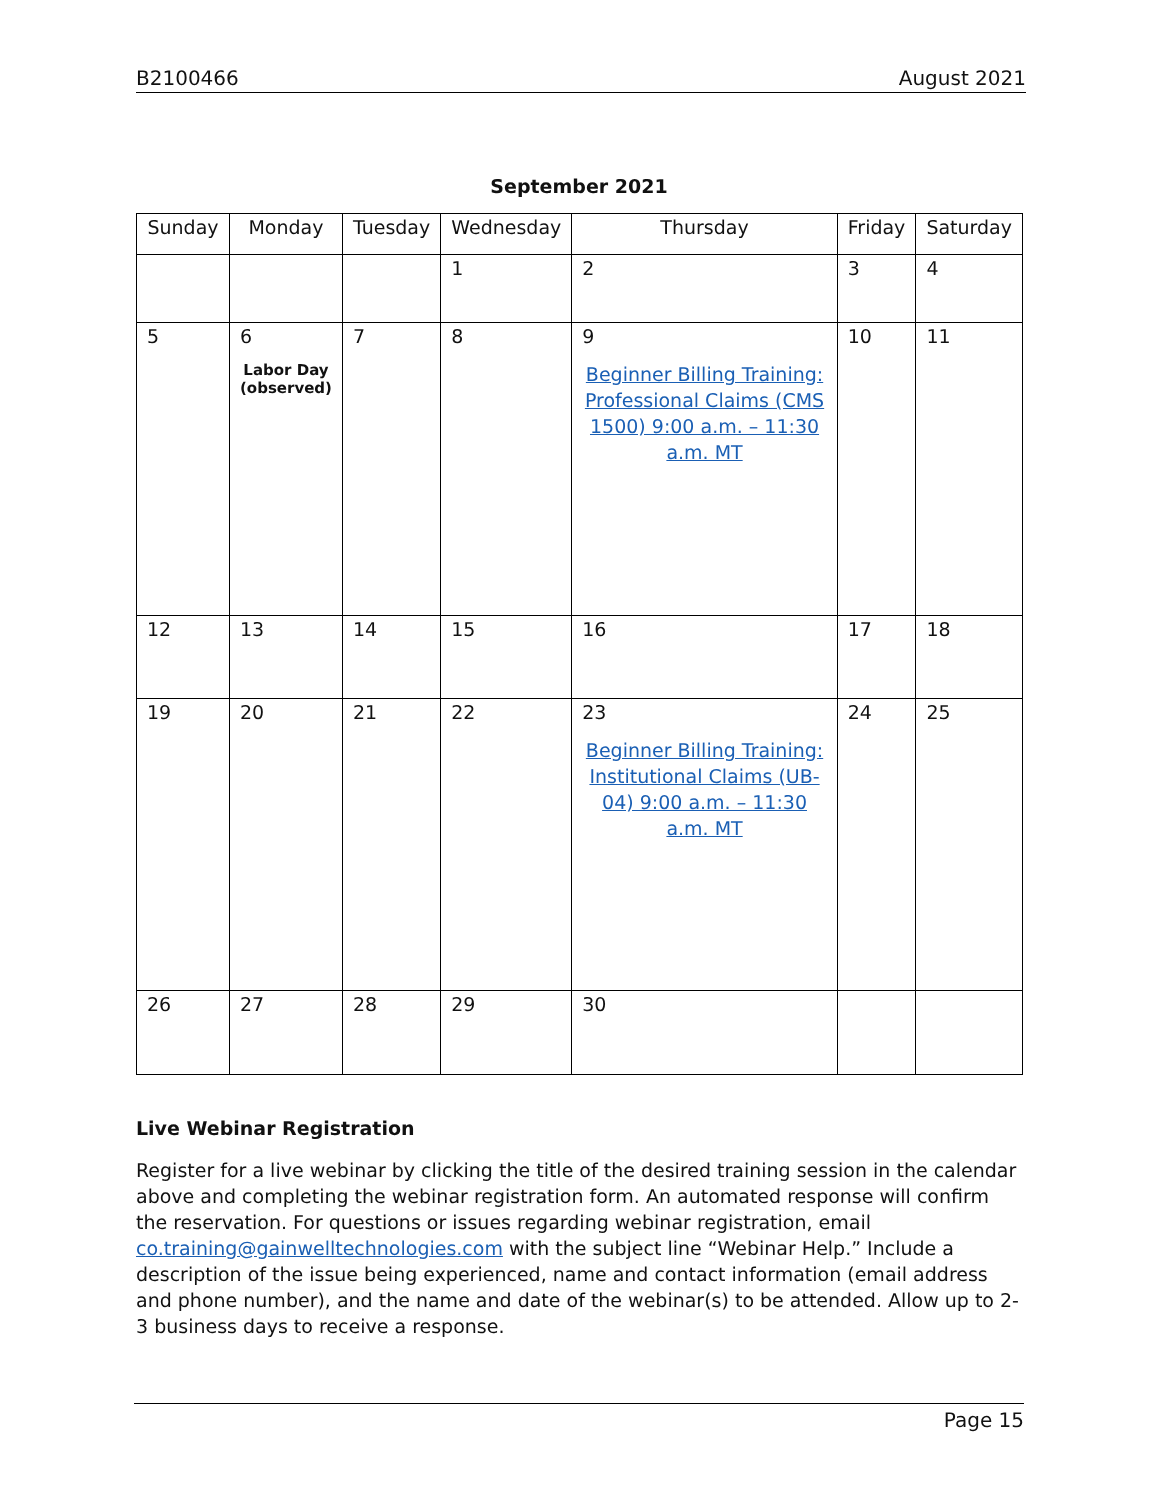B2100466 August 2021
September 2021
| Sunday | Monday | Tuesday | Wednesday | Thursday | Friday | Saturday |
| --- | --- | --- | --- | --- | --- | --- |
| | | | 1 | 2 | 3 | 4 |
| 5 | 6 Labor Day (observed) | 7 | 8 | 9 Beginner Billing Training: Professional Claims (CMS 1500) 9:00 a.m. – 11:30 a.m. MT | 10 | 11 |
| 12 | 13 | 14 | 15 | 16 | 17 | 18 |
| 19 | 20 | 21 | 22 | 23 Beginner Billing Training: Institutional Claims (UB-04) 9:00 a.m. – 11:30 a.m. MT | 24 | 25 |
| 26 | 27 | 28 | 29 | 30 | | |
Live Webinar Registration
Register for a live webinar by clicking the title of the desired training session in the calendar above and completing the webinar registration form. An automated response will confirm the reservation. For questions or issues regarding webinar registration, email co.training@gainwelltechnologies.com with the subject line “Webinar Help.” Include a description of the issue being experienced, name and contact information (email address and phone number), and the name and date of the webinar(s) to be attended. Allow up to 2-3 business days to receive a response.
Page 15